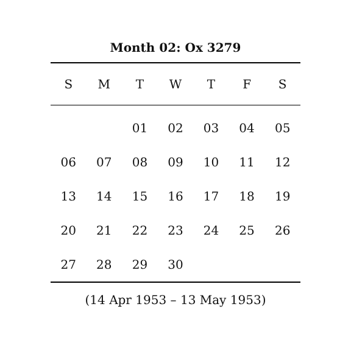Month 02: Ox 3279
| S | M | T | W | T | F | S |
| --- | --- | --- | --- | --- | --- | --- |
| | | 01 | 02 | 03 | 04 | 05 |
| 06 | 07 | 08 | 09 | 10 | 11 | 12 |
| 13 | 14 | 15 | 16 | 17 | 18 | 19 |
| 20 | 21 | 22 | 23 | 24 | 25 | 26 |
| 27 | 28 | 29 | 30 | | | |
(14 Apr 1953 – 13 May 1953)